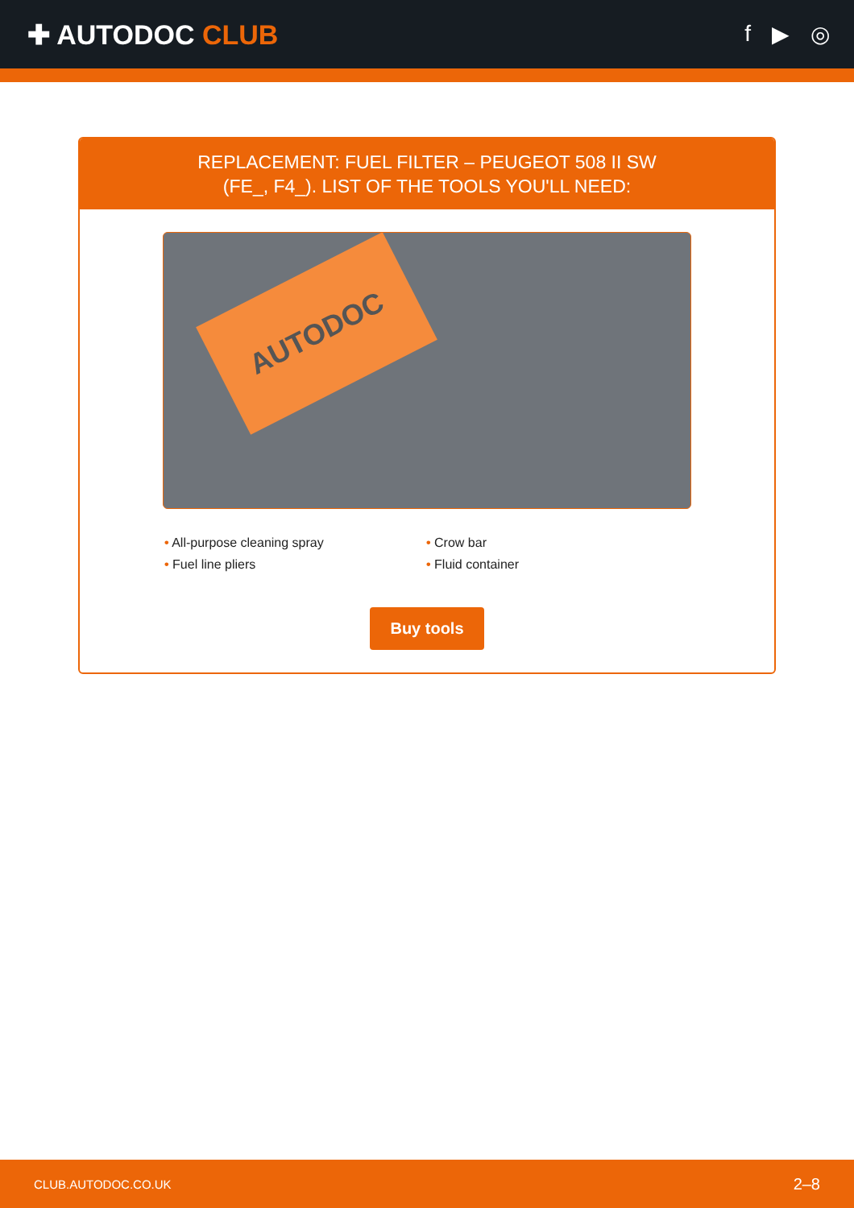✚ AUTODOC CLUB
f ▶ ◎
REPLACEMENT: FUEL FILTER – PEUGEOT 508 II SW
(FE_, F4_). LIST OF THE TOOLS YOU'LL NEED:
AUTODOC
• All-purpose cleaning spray
• Crow bar
• Fuel line pliers
• Fluid container
Buy tools
CLUB.AUTODOC.CO.UK 2–8